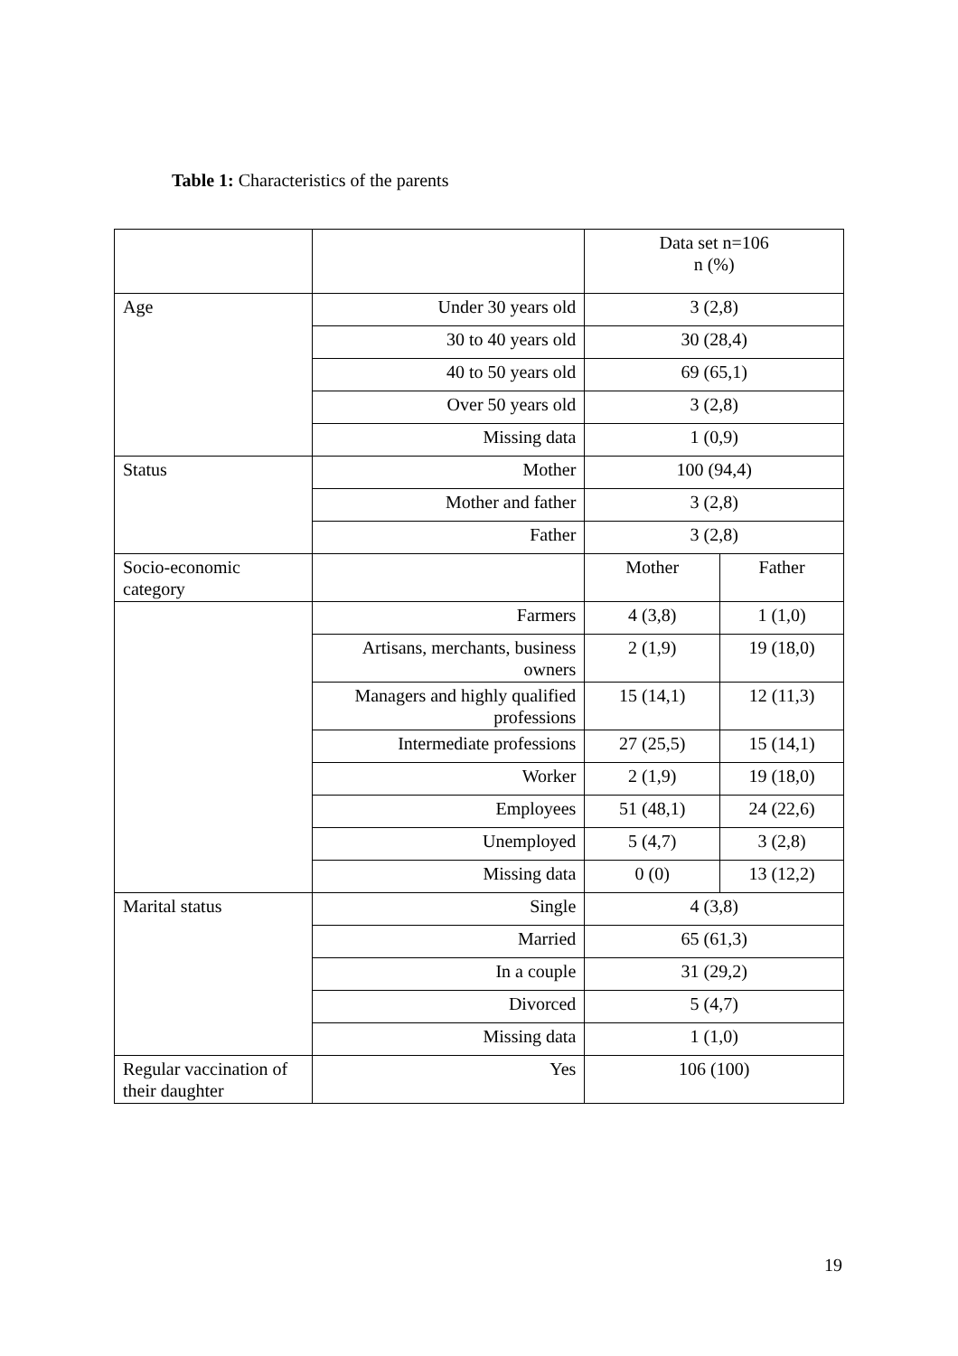Table 1: Characteristics of the parents
| | | Data set n=106 n (%) | |
| Age | Under 30 years old | 3 (2,8) | |
| | 30 to 40 years old | 30 (28,4) | |
| | 40 to 50 years old | 69 (65,1) | |
| | Over 50 years old | 3 (2,8) | |
| | Missing data | 1 (0,9) | |
| Status | Mother | 100 (94,4) | |
| | Mother and father | 3 (2,8) | |
| | Father | 3 (2,8) | |
| Socio-economic category | | Mother | Father |
| | Farmers | 4 (3,8) | 1 (1,0) |
| | Artisans, merchants, business owners | 2 (1,9) | 19 (18,0) |
| | Managers and highly qualified professions | 15 (14,1) | 12 (11,3) |
| | Intermediate professions | 27 (25,5) | 15 (14,1) |
| | Worker | 2 (1,9) | 19 (18,0) |
| | Employees | 51 (48,1) | 24 (22,6) |
| | Unemployed | 5 (4,7) | 3 (2,8) |
| | Missing data | 0 (0) | 13 (12,2) |
| Marital status | Single | 4 (3,8) | |
| | Married | 65 (61,3) | |
| | In a couple | 31 (29,2) | |
| | Divorced | 5 (4,7) | |
| | Missing data | 1 (1,0) | |
| Regular vaccination of their daughter | Yes | 106 (100) | |
19